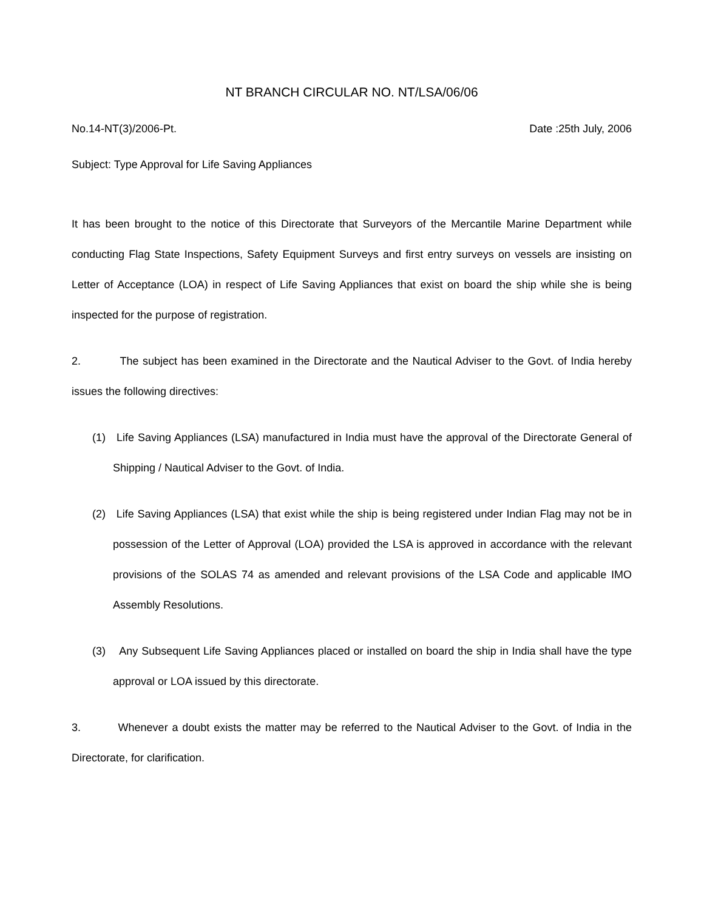NT BRANCH CIRCULAR NO. NT/LSA/06/06
No.14-NT(3)/2006-Pt. Date :25th July, 2006
Subject: Type Approval for Life Saving Appliances
It has been brought to the notice of this Directorate that Surveyors of the Mercantile Marine Department while conducting Flag State Inspections, Safety Equipment Surveys and first entry surveys on vessels are insisting on Letter of Acceptance (LOA) in respect of Life Saving Appliances that exist on board the ship while she is being inspected for the purpose of registration.
2. The subject has been examined in the Directorate and the Nautical Adviser to the Govt. of India hereby issues the following directives:
(1) Life Saving Appliances (LSA) manufactured in India must have the approval of the Directorate General of Shipping / Nautical Adviser to the Govt. of India.
(2) Life Saving Appliances (LSA) that exist while the ship is being registered under Indian Flag may not be in possession of the Letter of Approval (LOA) provided the LSA is approved in accordance with the relevant provisions of the SOLAS 74 as amended and relevant provisions of the LSA Code and applicable IMO Assembly Resolutions.
(3) Any Subsequent Life Saving Appliances placed or installed on board the ship in India shall have the type approval or LOA issued by this directorate.
3. Whenever a doubt exists the matter may be referred to the Nautical Adviser to the Govt. of India in the Directorate, for clarification.